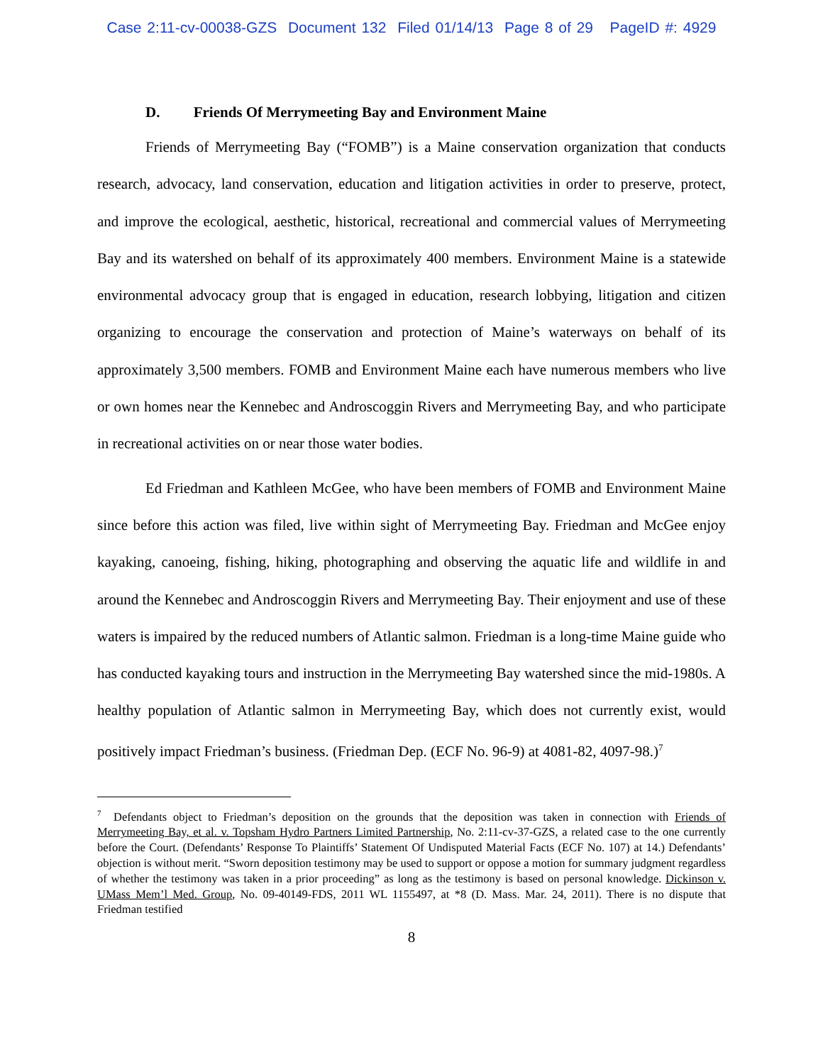Case 2:11-cv-00038-GZS Document 132 Filed 01/14/13 Page 8 of 29 PageID #: 4929
D. Friends Of Merrymeeting Bay and Environment Maine
Friends of Merrymeeting Bay (“FOMB”) is a Maine conservation organization that conducts research, advocacy, land conservation, education and litigation activities in order to preserve, protect, and improve the ecological, aesthetic, historical, recreational and commercial values of Merrymeeting Bay and its watershed on behalf of its approximately 400 members. Environment Maine is a statewide environmental advocacy group that is engaged in education, research lobbying, litigation and citizen organizing to encourage the conservation and protection of Maine’s waterways on behalf of its approximately 3,500 members. FOMB and Environment Maine each have numerous members who live or own homes near the Kennebec and Androscoggin Rivers and Merrymeeting Bay, and who participate in recreational activities on or near those water bodies.
Ed Friedman and Kathleen McGee, who have been members of FOMB and Environment Maine since before this action was filed, live within sight of Merrymeeting Bay. Friedman and McGee enjoy kayaking, canoeing, fishing, hiking, photographing and observing the aquatic life and wildlife in and around the Kennebec and Androscoggin Rivers and Merrymeeting Bay. Their enjoyment and use of these waters is impaired by the reduced numbers of Atlantic salmon. Friedman is a long-time Maine guide who has conducted kayaking tours and instruction in the Merrymeeting Bay watershed since the mid-1980s. A healthy population of Atlantic salmon in Merrymeeting Bay, which does not currently exist, would positively impact Friedman’s business. (Friedman Dep. (ECF No. 96-9) at 4081-82, 4097-98.)<sup>7</sup>
<sup>7</sup> Defendants object to Friedman’s deposition on the grounds that the deposition was taken in connection with Friends of Merrymeeting Bay, et al. v. Topsham Hydro Partners Limited Partnership, No. 2:11-cv-37-GZS, a related case to the one currently before the Court. (Defendants’ Response To Plaintiffs’ Statement Of Undisputed Material Facts (ECF No. 107) at 14.) Defendants’ objection is without merit. “Sworn deposition testimony may be used to support or oppose a motion for summary judgment regardless of whether the testimony was taken in a prior proceeding” as long as the testimony is based on personal knowledge. Dickinson v. UMass Mem’l Med. Group, No. 09-40149-FDS, 2011 WL 1155497, at *8 (D. Mass. Mar. 24, 2011). There is no dispute that Friedman testified
8